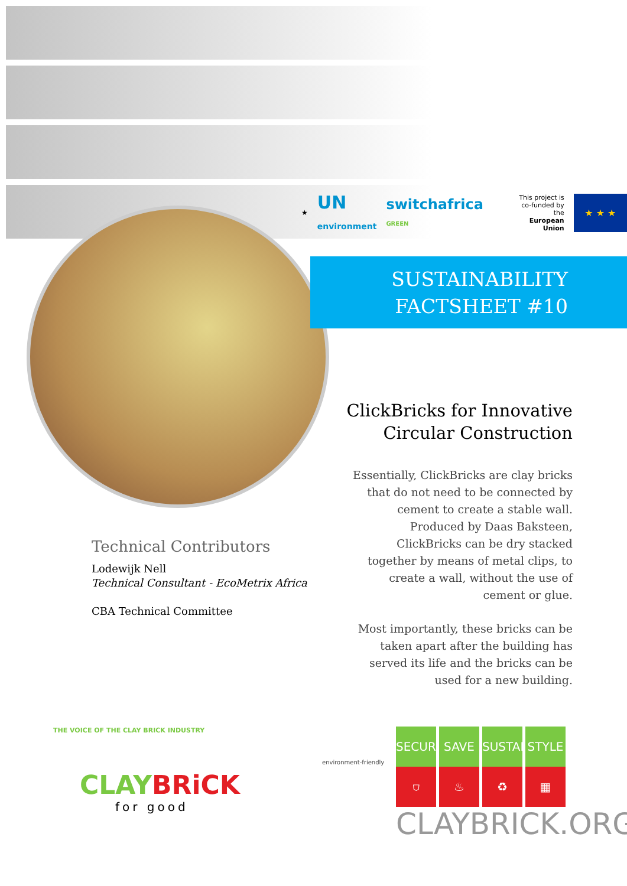★ UN
environment switchafrica GREEN This project is
co-funded by the
European Union ★ ★ ★
SUSTAINABILITY
FACTSHEET #10
ClickBricks for Innovative
Circular Construction
Essentially, ClickBricks are clay bricks that do not need to be connected by cement to create a stable wall. Produced by Daas Baksteen, ClickBricks can be dry stacked together by means of metal clips, to create a wall, without the use of cement or glue.
Most importantly, these bricks can be taken apart after the building has served its life and the bricks can be used for a new building.
Technical Contributors
Lodewijk Nell
Technical Consultant - EcoMetrix Africa
CBA Technical Committee
THE VOICE OF THE CLAY BRICK INDUSTRY
CLAY BRiCK
for good
environment-friendly
SECURE SAVE SUSTAIN STYLE
⛉ ♨ ♻ ▦
CLAYBRICK.ORG